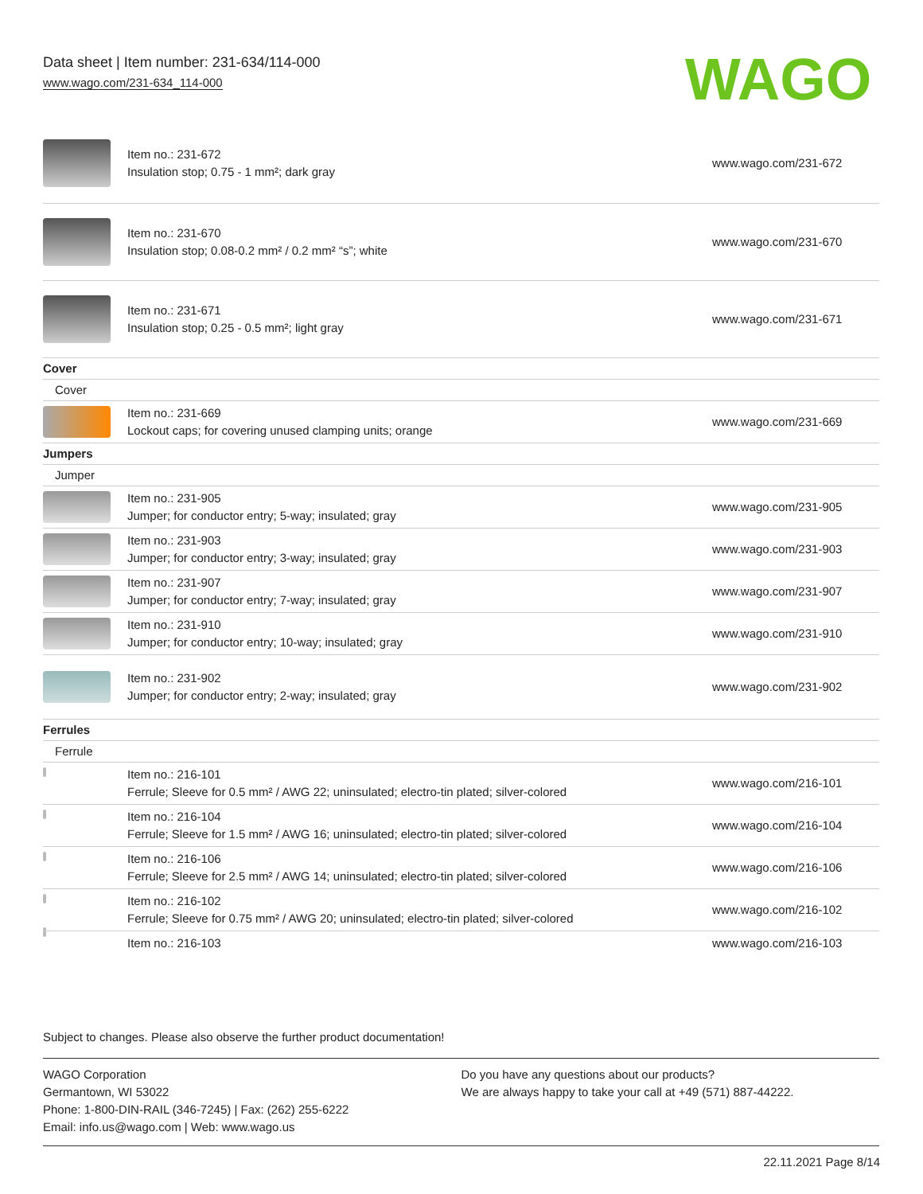Data sheet | Item number: 231-634/114-000
www.wago.com/231-634_114-000
WAGO
| | Item no.: 231-672 Insulation stop; 0.75 - 1 mm²; dark gray | www.wago.com/231-672 |
| | Item no.: 231-670 Insulation stop; 0.08-0.2 mm² / 0.2 mm² “s”; white | www.wago.com/231-670 |
| | Item no.: 231-671 Insulation stop; 0.25 - 0.5 mm²; light gray | www.wago.com/231-671 |
| Cover | | |
| Cover | | |
| | Item no.: 231-669 Lockout caps; for covering unused clamping units; orange | www.wago.com/231-669 |
| Jumpers | | |
| Jumper | | |
| | Item no.: 231-905 Jumper; for conductor entry; 5-way; insulated; gray | www.wago.com/231-905 |
| | Item no.: 231-903 Jumper; for conductor entry; 3-way; insulated; gray | www.wago.com/231-903 |
| | Item no.: 231-907 Jumper; for conductor entry; 7-way; insulated; gray | www.wago.com/231-907 |
| | Item no.: 231-910 Jumper; for conductor entry; 10-way; insulated; gray | www.wago.com/231-910 |
| | Item no.: 231-902 Jumper; for conductor entry; 2-way; insulated; gray | www.wago.com/231-902 |
| Ferrules | | |
| Ferrule | | |
| | Item no.: 216-101 Ferrule; Sleeve for 0.5 mm² / AWG 22; uninsulated; electro-tin plated; silver-colored | www.wago.com/216-101 |
| | Item no.: 216-104 Ferrule; Sleeve for 1.5 mm² / AWG 16; uninsulated; electro-tin plated; silver-colored | www.wago.com/216-104 |
| | Item no.: 216-106 Ferrule; Sleeve for 2.5 mm² / AWG 14; uninsulated; electro-tin plated; silver-colored | www.wago.com/216-106 |
| | Item no.: 216-102 Ferrule; Sleeve for 0.75 mm² / AWG 20; uninsulated; electro-tin plated; silver-colored | www.wago.com/216-102 |
| | Item no.: 216-103 | www.wago.com/216-103 |
Subject to changes. Please also observe the further product documentation!
WAGO Corporation
Germantown, WI 53022
Phone: 1-800-DIN-RAIL (346-7245) | Fax: (262) 255-6222
Email: info.us@wago.com | Web: www.wago.us
Do you have any questions about our products?
We are always happy to take your call at +49 (571) 887-44222.
22.11.2021 Page 8/14